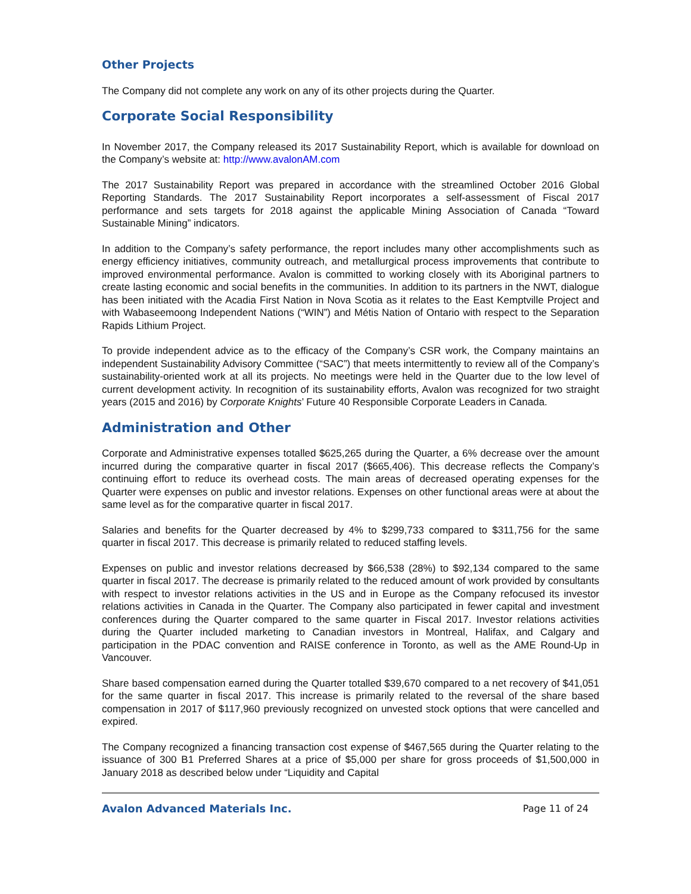Other Projects
The Company did not complete any work on any of its other projects during the Quarter.
Corporate Social Responsibility
In November 2017, the Company released its 2017 Sustainability Report, which is available for download on the Company’s website at: http://www.avalonAM.com
The 2017 Sustainability Report was prepared in accordance with the streamlined October 2016 Global Reporting Standards. The 2017 Sustainability Report incorporates a self-assessment of Fiscal 2017 performance and sets targets for 2018 against the applicable Mining Association of Canada “Toward Sustainable Mining” indicators.
In addition to the Company’s safety performance, the report includes many other accomplishments such as energy efficiency initiatives, community outreach, and metallurgical process improvements that contribute to improved environmental performance. Avalon is committed to working closely with its Aboriginal partners to create lasting economic and social benefits in the communities. In addition to its partners in the NWT, dialogue has been initiated with the Acadia First Nation in Nova Scotia as it relates to the East Kemptville Project and with Wabaseemoong Independent Nations (“WIN”) and Métis Nation of Ontario with respect to the Separation Rapids Lithium Project.
To provide independent advice as to the efficacy of the Company’s CSR work, the Company maintains an independent Sustainability Advisory Committee (“SAC”) that meets intermittently to review all of the Company’s sustainability-oriented work at all its projects. No meetings were held in the Quarter due to the low level of current development activity. In recognition of its sustainability efforts, Avalon was recognized for two straight years (2015 and 2016) by Corporate Knights’ Future 40 Responsible Corporate Leaders in Canada.
Administration and Other
Corporate and Administrative expenses totalled $625,265 during the Quarter, a 6% decrease over the amount incurred during the comparative quarter in fiscal 2017 ($665,406). This decrease reflects the Company’s continuing effort to reduce its overhead costs. The main areas of decreased operating expenses for the Quarter were expenses on public and investor relations. Expenses on other functional areas were at about the same level as for the comparative quarter in fiscal 2017.
Salaries and benefits for the Quarter decreased by 4% to $299,733 compared to $311,756 for the same quarter in fiscal 2017. This decrease is primarily related to reduced staffing levels.
Expenses on public and investor relations decreased by $66,538 (28%) to $92,134 compared to the same quarter in fiscal 2017. The decrease is primarily related to the reduced amount of work provided by consultants with respect to investor relations activities in the US and in Europe as the Company refocused its investor relations activities in Canada in the Quarter. The Company also participated in fewer capital and investment conferences during the Quarter compared to the same quarter in Fiscal 2017. Investor relations activities during the Quarter included marketing to Canadian investors in Montreal, Halifax, and Calgary and participation in the PDAC convention and RAISE conference in Toronto, as well as the AME Round-Up in Vancouver.
Share based compensation earned during the Quarter totalled $39,670 compared to a net recovery of $41,051 for the same quarter in fiscal 2017. This increase is primarily related to the reversal of the share based compensation in 2017 of $117,960 previously recognized on unvested stock options that were cancelled and expired.
The Company recognized a financing transaction cost expense of $467,565 during the Quarter relating to the issuance of 300 B1 Preferred Shares at a price of $5,000 per share for gross proceeds of $1,500,000 in January 2018 as described below under “Liquidity and Capital
Avalon Advanced Materials Inc. Page 11 of 24